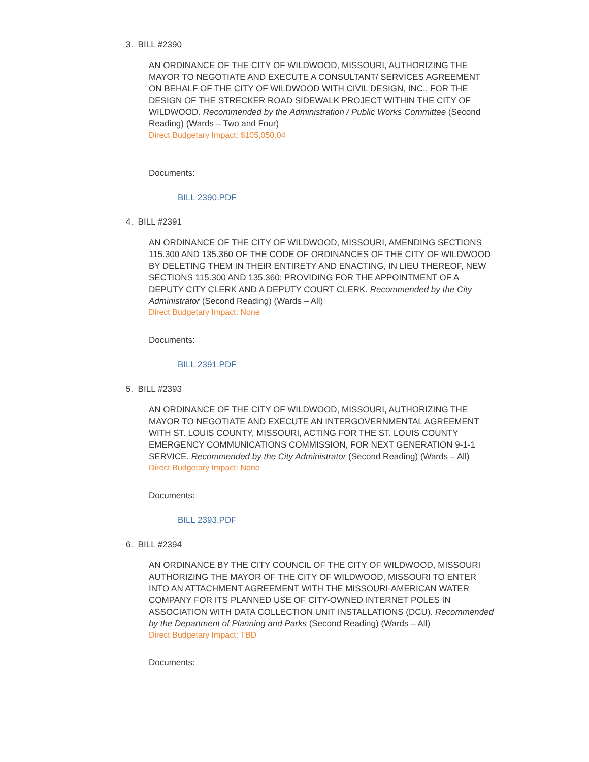3. BILL #2390
AN ORDINANCE OF THE CITY OF WILDWOOD, MISSOURI, AUTHORIZING THE MAYOR TO NEGOTIATE AND EXECUTE A CONSULTANT/ SERVICES AGREEMENT ON BEHALF OF THE CITY OF WILDWOOD WITH CIVIL DESIGN, INC., FOR THE DESIGN OF THE STRECKER ROAD SIDEWALK PROJECT WITHIN THE CITY OF WILDWOOD. Recommended by the Administration / Public Works Committee (Second Reading) (Wards – Two and Four)
Direct Budgetary Impact: $105,050.04
Documents:
BILL 2390.PDF
4. BILL #2391
AN ORDINANCE OF THE CITY OF WILDWOOD, MISSOURI, AMENDING SECTIONS 115.300 AND 135.360 OF THE CODE OF ORDINANCES OF THE CITY OF WILDWOOD BY DELETING THEM IN THEIR ENTIRETY AND ENACTING, IN LIEU THEREOF, NEW SECTIONS 115.300 AND 135.360; PROVIDING FOR THE APPOINTMENT OF A DEPUTY CITY CLERK AND A DEPUTY COURT CLERK. Recommended by the City Administrator (Second Reading) (Wards – All)
Direct Budgetary Impact: None
Documents:
BILL 2391.PDF
5. BILL #2393
AN ORDINANCE OF THE CITY OF WILDWOOD, MISSOURI, AUTHORIZING THE MAYOR TO NEGOTIATE AND EXECUTE AN INTERGOVERNMENTAL AGREEMENT WITH ST. LOUIS COUNTY, MISSOURI, ACTING FOR THE ST. LOUIS COUNTY EMERGENCY COMMUNICATIONS COMMISSION, FOR NEXT GENERATION 9-1-1 SERVICE. Recommended by the City Administrator (Second Reading) (Wards – All)
Direct Budgetary Impact: None
Documents:
BILL 2393.PDF
6. BILL #2394
AN ORDINANCE BY THE CITY COUNCIL OF THE CITY OF WILDWOOD, MISSOURI AUTHORIZING THE MAYOR OF THE CITY OF WILDWOOD, MISSOURI TO ENTER INTO AN ATTACHMENT AGREEMENT WITH THE MISSOURI-AMERICAN WATER COMPANY FOR ITS PLANNED USE OF CITY-OWNED INTERNET POLES IN ASSOCIATION WITH DATA COLLECTION UNIT INSTALLATIONS (DCU). Recommended by the Department of Planning and Parks (Second Reading) (Wards – All)
Direct Budgetary Impact: TBD
Documents: